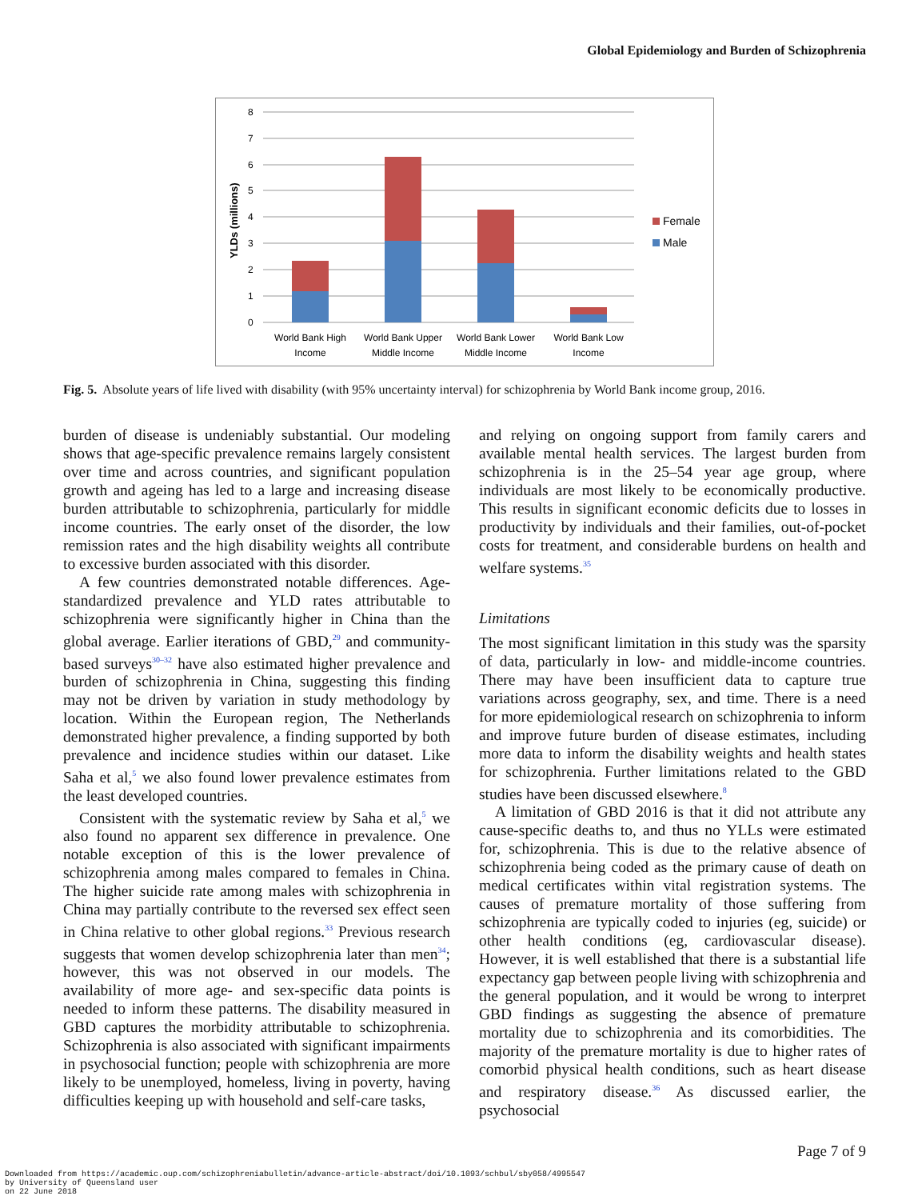Global Epidemiology and Burden of Schizophrenia
8
7
6
5
4
3
2
1
0
YLDs (millions)
Female
Male
World Bank High
Income
World Bank Upper
Middle Income
World Bank Lower
Middle Income
World Bank Low
Income
Fig. 5. Absolute years of life lived with disability (with 95% uncertainty interval) for schizophrenia by World Bank income group, 2016.
burden of disease is undeniably substantial. Our modeling shows that age-specific prevalence remains largely consistent over time and across countries, and significant population growth and ageing has led to a large and increasing disease burden attributable to schizophrenia, particularly for middle income countries. The early onset of the disorder, the low remission rates and the high disability weights all contribute to excessive burden associated with this disorder.
A few countries demonstrated notable differences. Age-standardized prevalence and YLD rates attributable to schizophrenia were significantly higher in China than the global average. Earlier iterations of GBD,<sup>29</sup> and community-based surveys<sup>30–32</sup> have also estimated higher prevalence and burden of schizophrenia in China, suggesting this finding may not be driven by variation in study methodology by location. Within the European region, The Netherlands demonstrated higher prevalence, a finding supported by both prevalence and incidence studies within our dataset. Like Saha et al,<sup>5</sup> we also found lower prevalence estimates from the least developed countries.
Consistent with the systematic review by Saha et al,<sup>5</sup> we also found no apparent sex difference in prevalence. One notable exception of this is the lower prevalence of schizophrenia among males compared to females in China. The higher suicide rate among males with schizophrenia in China may partially contribute to the reversed sex effect seen in China relative to other global regions.<sup>33</sup> Previous research suggests that women develop schizophrenia later than men<sup>34</sup>; however, this was not observed in our models. The availability of more age- and sex-specific data points is needed to inform these patterns. The disability measured in GBD captures the morbidity attributable to schizophrenia. Schizophrenia is also associated with significant impairments in psychosocial function; people with schizophrenia are more likely to be unemployed, homeless, living in poverty, having difficulties keeping up with household and self-care tasks,
and relying on ongoing support from family carers and available mental health services. The largest burden from schizophrenia is in the 25–54 year age group, where individuals are most likely to be economically productive. This results in significant economic deficits due to losses in productivity by individuals and their families, out-of-pocket costs for treatment, and considerable burdens on health and welfare systems.<sup>35</sup>
Limitations
The most significant limitation in this study was the sparsity of data, particularly in low- and middle-income countries. There may have been insufficient data to capture true variations across geography, sex, and time. There is a need for more epidemiological research on schizophrenia to inform and improve future burden of disease estimates, including more data to inform the disability weights and health states for schizophrenia. Further limitations related to the GBD studies have been discussed elsewhere.<sup>8</sup>
A limitation of GBD 2016 is that it did not attribute any cause-specific deaths to, and thus no YLLs were estimated for, schizophrenia. This is due to the relative absence of schizophrenia being coded as the primary cause of death on medical certificates within vital registration systems. The causes of premature mortality of those suffering from schizophrenia are typically coded to injuries (eg, suicide) or other health conditions (eg, cardiovascular disease). However, it is well established that there is a substantial life expectancy gap between people living with schizophrenia and the general population, and it would be wrong to interpret GBD findings as suggesting the absence of premature mortality due to schizophrenia and its comorbidities. The majority of the premature mortality is due to higher rates of comorbid physical health conditions, such as heart disease and respiratory disease.<sup>36</sup> As discussed earlier, the psychosocial
Page 7 of 9
Downloaded from https://academic.oup.com/schizophreniabulletin/advance-article-abstract/doi/10.1093/schbul/sby058/4995547
by University of Queensland user
on 22 June 2018